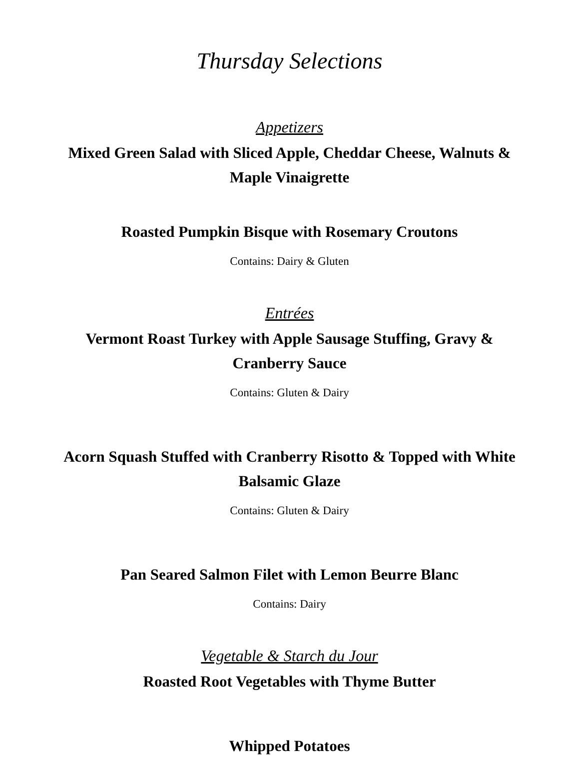Thursday Selections
Appetizers
Mixed Green Salad with Sliced Apple, Cheddar Cheese, Walnuts & Maple Vinaigrette
Roasted Pumpkin Bisque with Rosemary Croutons
Contains: Dairy & Gluten
Entrées
Vermont Roast Turkey with Apple Sausage Stuffing, Gravy & Cranberry Sauce
Contains: Gluten & Dairy
Acorn Squash Stuffed with Cranberry Risotto & Topped with White Balsamic Glaze
Contains: Gluten & Dairy
Pan Seared Salmon Filet with Lemon Beurre Blanc
Contains: Dairy
Vegetable & Starch du Jour
Roasted Root Vegetables with Thyme Butter
Whipped Potatoes